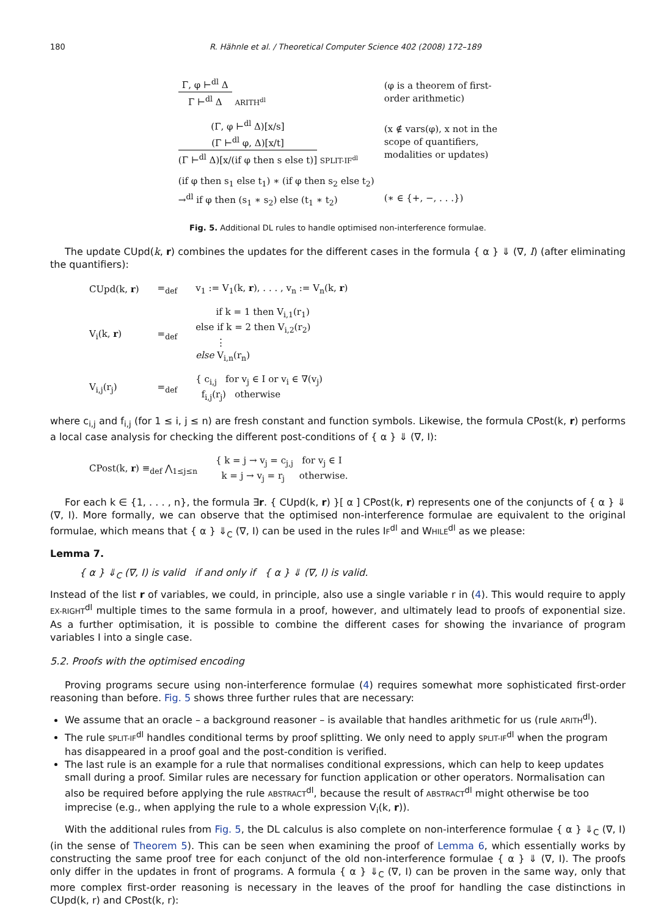180 R. Hähnle et al. / Theoretical Computer Science 402 (2008) 172–189
| Γ, φ ⊢<sup>dl</sup> Δ Γ ⊢<sup>dl</sup> Δ ARITH<sup>dl</sup> | (φ is a theorem of first- order arithmetic) |
| (Γ, φ ⊢<sup>dl</sup> Δ)[x/s] (Γ ⊢<sup>dl</sup> φ, Δ)[x/t] (Γ ⊢<sup>dl</sup> Δ)[x/(if φ then s else t)] SPLIT-IF<sup>dl</sup> | (x ∉ vars(φ), x not in the scope of quantifiers, modalities or updates) |
| (if φ then s<sub>1</sub> else t<sub>1</sub>) ∗ (if φ then s<sub>2</sub> else t<sub>2</sub>) →<sup>dl</sup> if φ then (s<sub>1</sub> ∗ s<sub>2</sub>) else (t<sub>1</sub> ∗ t<sub>2</sub>) | (∗ ∈ {+, −, . . .}) |
Fig. 5. Additional DL rules to handle optimised non-interference formulae.
The update CUpd(k, r) combines the updates for the different cases in the formula { α } ⇓ (∇, I) (after eliminating the quantifiers):
| CUpd(k, r ) | =<sub>def</sub> | v<sub>1</sub> := V<sub>1</sub>(k, r ), . . . , v<sub>n</sub> := V<sub>n</sub>(k, r ) |
| V<sub>i</sub>(k, r ) | =<sub>def</sub> | if k = 1 then V<sub>i,1</sub>(r<sub>1</sub>) else if k = 2 then V<sub>i,2</sub>(r<sub>2</sub>) ⋮ else V<sub>i,n</sub>(r<sub>n</sub>) |
| V<sub>i,j</sub>(r<sub>j</sub>) | =<sub>def</sub> | { c<sub>i,j</sub> for v<sub>j</sub> ∈ I or v<sub>i</sub> ∈ ∇(v<sub>j</sub>) f<sub>i,j</sub>(r<sub>j</sub>) otherwise |
where c<sub>i,j</sub> and f<sub>i,j</sub> (for 1 ≤ i, j ≤ n) are fresh constant and function symbols. Likewise, the formula CPost(k, r) performs a local case analysis for checking the different post-conditions of { α } ⇓ (∇, I):
| CPost(k, r ) ≡<sub>def</sub> ⋀<sub>1≤j≤n</sub> | { k = j → v<sub>j</sub> = c<sub>j,j</sub> for v<sub>j</sub> ∈ I k = j → v<sub>j</sub> = r<sub>j</sub> otherwise. |
For each k ∈ {1, . . . , n}, the formula ∃r. { CUpd(k, r) }[ α ] CPost(k, r) represents one of the conjuncts of { α } ⇓ (∇, I). More formally, we can observe that the optimised non-interference formulae are equivalent to the original formulae, which means that { α } ⇓<sub>C</sub> (∇, I) can be used in the rules IF<sup>dl</sup> and WHILE<sup>dl</sup> as we please:
Lemma 7.
{ α } ⇓<sub>C</sub> (∇, I) is valid if and only if { α } ⇓ (∇, I) is valid.
Instead of the list r of variables, we could, in principle, also use a single variable r in (4). This would require to apply EX-RIGHT<sup>dl</sup> multiple times to the same formula in a proof, however, and ultimately lead to proofs of exponential size. As a further optimisation, it is possible to combine the different cases for showing the invariance of program variables I into a single case.
5.2. Proofs with the optimised encoding
Proving programs secure using non-interference formulae (4) requires somewhat more sophisticated first-order reasoning than before. Fig. 5 shows three further rules that are necessary:
We assume that an oracle – a background reasoner – is available that handles arithmetic for us (rule ARITH<sup>dl</sup>).
The rule SPLIT-IF<sup>dl</sup> handles conditional terms by proof splitting. We only need to apply SPLIT-IF<sup>dl</sup> when the program has disappeared in a proof goal and the post-condition is verified.
The last rule is an example for a rule that normalises conditional expressions, which can help to keep updates small during a proof. Similar rules are necessary for function application or other operators. Normalisation can also be required before applying the rule ABSTRACT<sup>dl</sup>, because the result of ABSTRACT<sup>dl</sup> might otherwise be too imprecise (e.g., when applying the rule to a whole expression V<sub>i</sub>(k, r)).
With the additional rules from Fig. 5, the DL calculus is also complete on non-interference formulae { α } ⇓<sub>C</sub> (∇, I) (in the sense of Theorem 5). This can be seen when examining the proof of Lemma 6, which essentially works by constructing the same proof tree for each conjunct of the old non-interference formulae { α } ⇓ (∇, I). The proofs only differ in the updates in front of programs. A formula { α } ⇓<sub>C</sub> (∇, I) can be proven in the same way, only that more complex first-order reasoning is necessary in the leaves of the proof for handling the case distinctions in CUpd(k, r) and CPost(k, r):